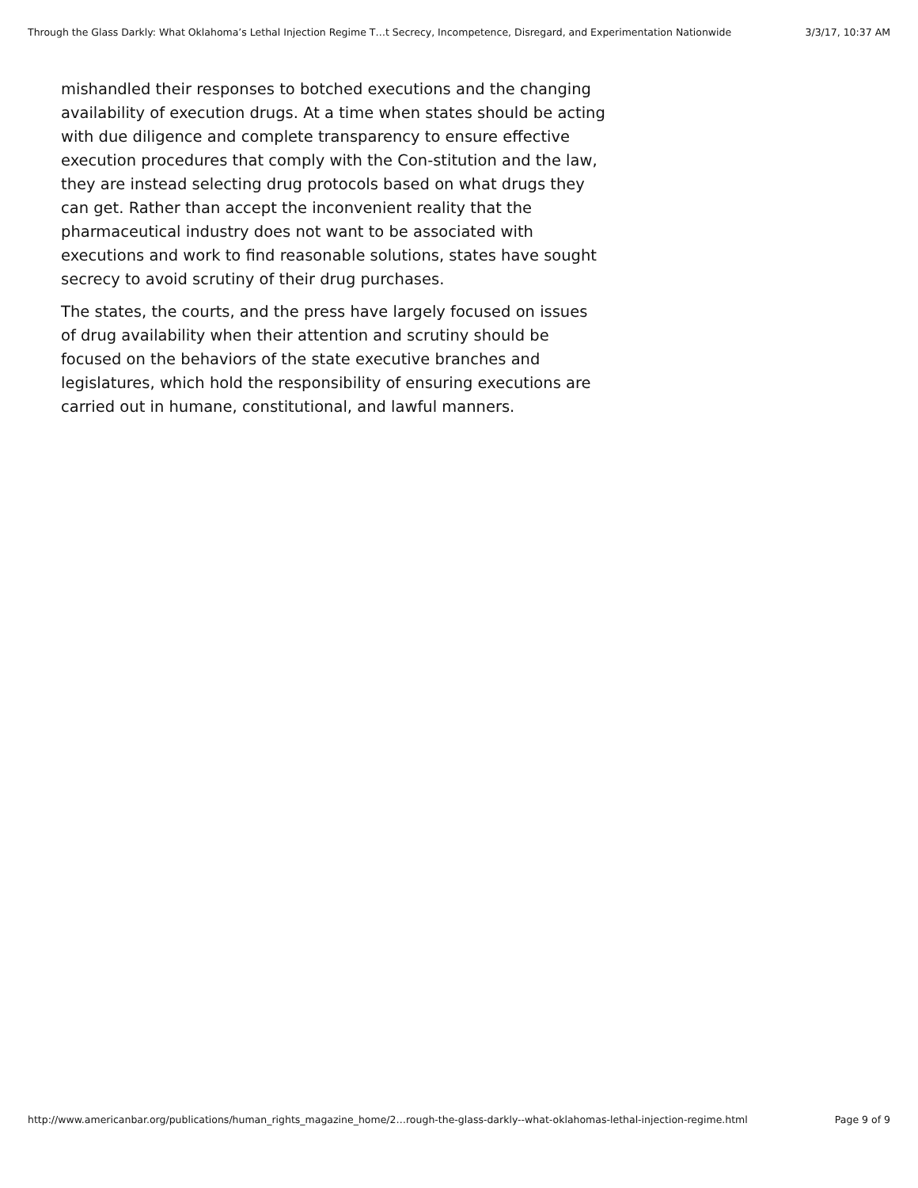Through the Glass Darkly: What Oklahoma’s Lethal Injection Regime T…t Secrecy, Incompetence, Disregard, and Experimentation Nationwide 3/3/17, 10:37 AM
mishandled their responses to botched executions and the changing availability of execution drugs. At a time when states should be acting with due diligence and complete transparency to ensure effective execution procedures that comply with the Con-stitution and the law, they are instead selecting drug protocols based on what drugs they can get. Rather than accept the inconvenient reality that the pharmaceutical industry does not want to be associated with executions and work to find reasonable solutions, states have sought secrecy to avoid scrutiny of their drug purchases.
The states, the courts, and the press have largely focused on issues of drug availability when their attention and scrutiny should be focused on the behaviors of the state executive branches and legislatures, which hold the responsibility of ensuring executions are carried out in humane, constitutional, and lawful manners.
http://www.americanbar.org/publications/human_rights_magazine_home/2…rough-the-glass-darkly--what-oklahomas-lethal-injection-regime.html Page 9 of 9